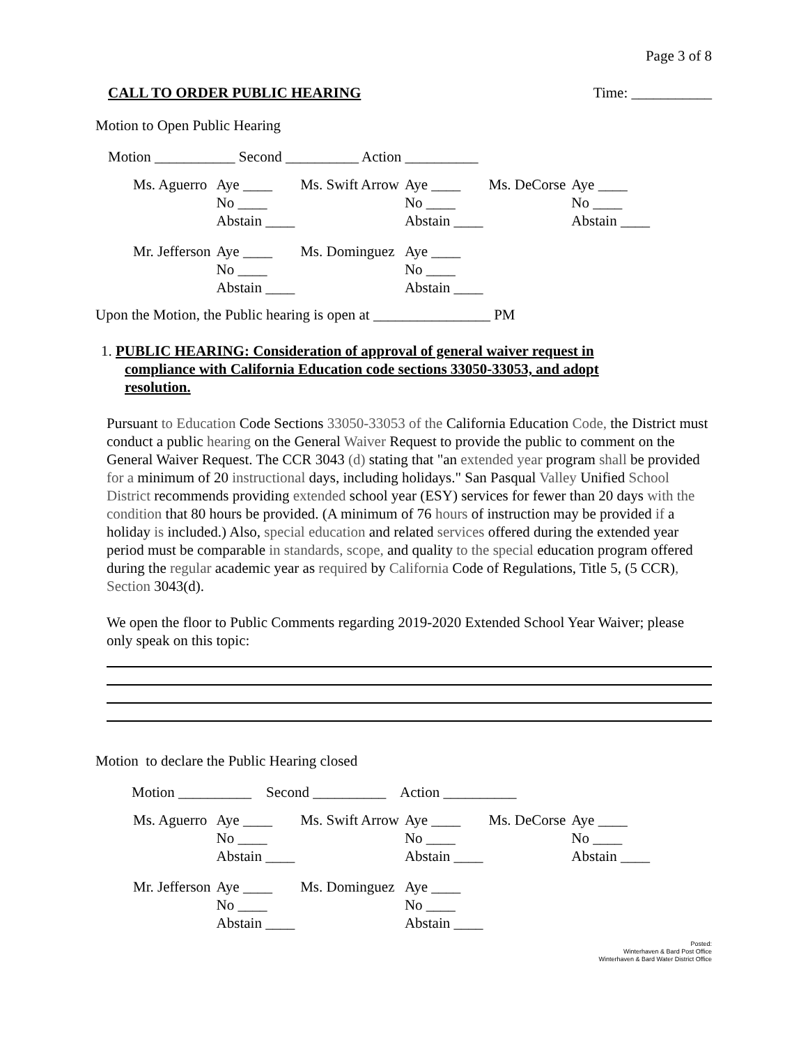Page 3 of 8
CALL TO ORDER PUBLIC HEARING Time: ___________
Motion to Open Public Hearing
Motion ___________ Second __________ Action __________
| Ms. Aguerro | Aye ____ | Ms. Swift Arrow | Aye ____ | Ms. DeCorse | Aye ____ |
| | No ____ | | No ____ | | No ____ |
| | Abstain ____ | | Abstain ____ | | Abstain ____ |
| Mr. Jefferson | Aye ____ | Ms. Dominguez | Aye ____ | | |
| | No ____ | | No ____ | | |
| | Abstain ____ | | Abstain ____ | | |
Upon the Motion, the Public hearing is open at ________________ PM
1. PUBLIC HEARING: Consideration of approval of general waiver request in
compliance with California Education code sections 33050-33053, and adopt
resolution.
Pursuant to Education Code Sections 33050-33053 of the California Education Code, the District must conduct a public hearing on the General Waiver Request to provide the public to comment on the General Waiver Request. The CCR 3043 (d) stating that "an extended year program shall be provided for a minimum of 20 instructional days, including holidays." San Pasqual Valley Unified School District recommends providing extended school year (ESY) services for fewer than 20 days with the condition that 80 hours be provided. (A minimum of 76 hours of instruction may be provided if a holiday is included.) Also, special education and related services offered during the extended year period must be comparable in standards, scope, and quality to the special education program offered during the regular academic year as required by California Code of Regulations, Title 5, (5 CCR), Section 3043(d).
We open the floor to Public Comments regarding 2019-2020 Extended School Year Waiver; please only speak on this topic:
Motion to declare the Public Hearing closed
Motion __________ Second __________ Action __________
| Ms. Aguerro | Aye ____ | Ms. Swift Arrow | Aye ____ | Ms. DeCorse | Aye ____ |
| | No ____ | | No ____ | | No ____ |
| | Abstain ____ | | Abstain ____ | | Abstain ____ |
| Mr. Jefferson | Aye ____ | Ms. Dominguez | Aye ____ | | |
| | No ____ | | No ____ | | |
| | Abstain ____ | | Abstain ____ | | |
Posted:
Winterhaven & Bard Post Office
Winterhaven & Bard Water District Office